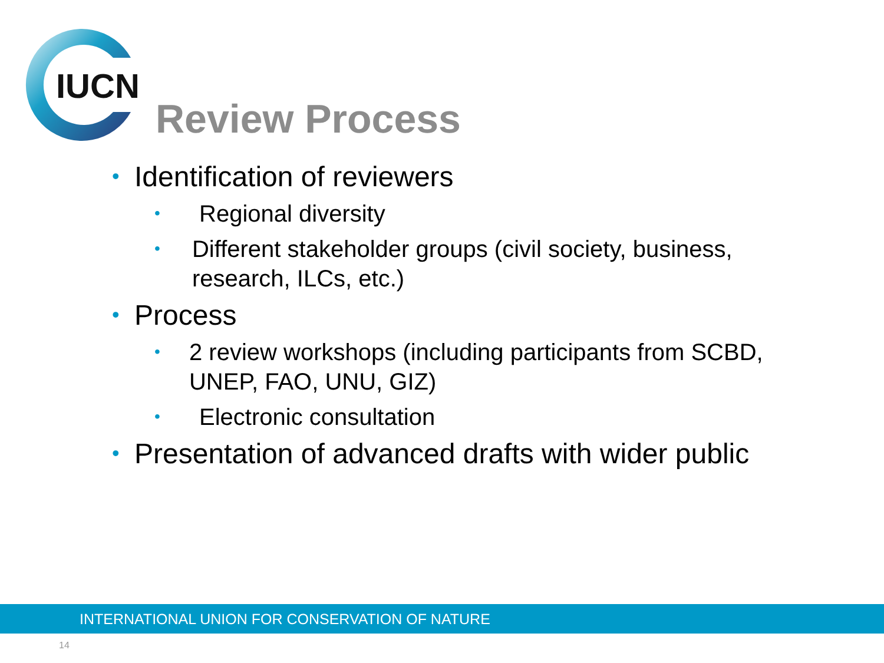IUCN
Review Process
• Identification of reviewers
• Regional diversity
• Different stakeholder groups (civil society, business, research, ILCs, etc.)
• Process
• 2 review workshops (including participants from SCBD, UNEP, FAO, UNU, GIZ)
• Electronic consultation
• Presentation of advanced drafts with wider public
INTERNATIONAL UNION FOR CONSERVATION OF NATURE
14